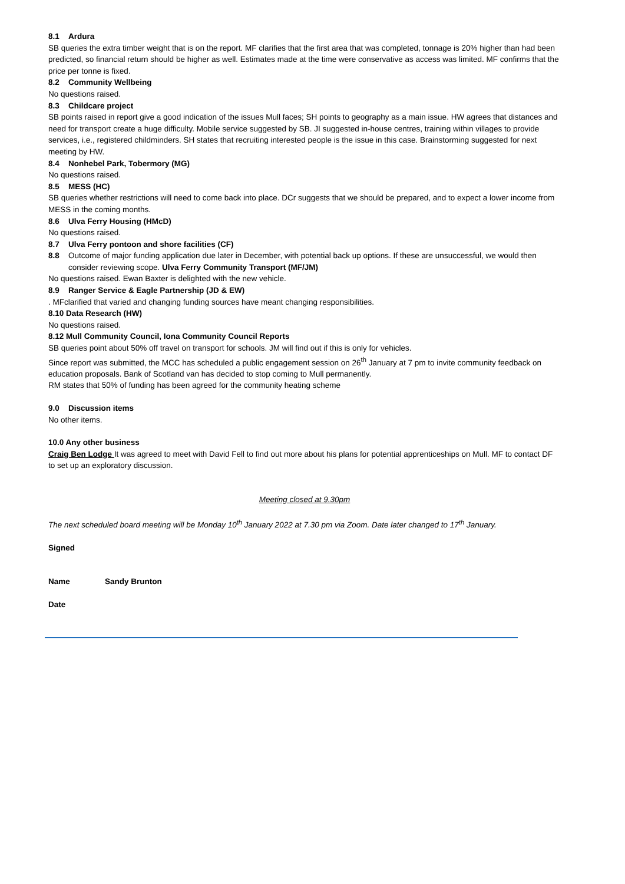8.1 Ardura
SB queries the extra timber weight that is on the report. MF clarifies that the first area that was completed, tonnage is 20% higher than had been predicted, so financial return should be higher as well. Estimates made at the time were conservative as access was limited. MF confirms that the price per tonne is fixed.
8.2 Community Wellbeing
No questions raised.
8.3 Childcare project
SB points raised in report give a good indication of the issues Mull faces; SH points to geography as a main issue. HW agrees that distances and need for transport create a huge difficulty. Mobile service suggested by SB. JI suggested in-house centres, training within villages to provide services, i.e., registered childminders. SH states that recruiting interested people is the issue in this case. Brainstorming suggested for next meeting by HW.
8.4 Nonhebel Park, Tobermory (MG)
No questions raised.
8.5 MESS (HC)
SB queries whether restrictions will need to come back into place. DCr suggests that we should be prepared, and to expect a lower income from MESS in the coming months.
8.6 Ulva Ferry Housing (HMcD)
No questions raised.
8.7 Ulva Ferry pontoon and shore facilities (CF)
8.8 Outcome of major funding application due later in December, with potential back up options. If these are unsuccessful, we would then consider reviewing scope. Ulva Ferry Community Transport (MF/JM)
No questions raised. Ewan Baxter is delighted with the new vehicle.
8.9 Ranger Service & Eagle Partnership (JD & EW)
. MFclarified that varied and changing funding sources have meant changing responsibilities.
8.10 Data Research (HW)
No questions raised.
8.12 Mull Community Council, Iona Community Council Reports
SB queries point about 50% off travel on transport for schools. JM will find out if this is only for vehicles.
Since report was submitted, the MCC has scheduled a public engagement session on 26<sup>th</sup> January at 7 pm to invite community feedback on education proposals. Bank of Scotland van has decided to stop coming to Mull permanently.
RM states that 50% of funding has been agreed for the community heating scheme
9.0 Discussion items
No other items.
10.0 Any other business
Craig Ben Lodge It was agreed to meet with David Fell to find out more about his plans for potential apprenticeships on Mull. MF to contact DF to set up an exploratory discussion.
Meeting closed at 9.30pm
The next scheduled board meeting will be Monday 10<sup>th</sup> January 2022 at 7.30 pm via Zoom. Date later changed to 17<sup>th</sup> January.
Signed
Name Sandy Brunton
Date